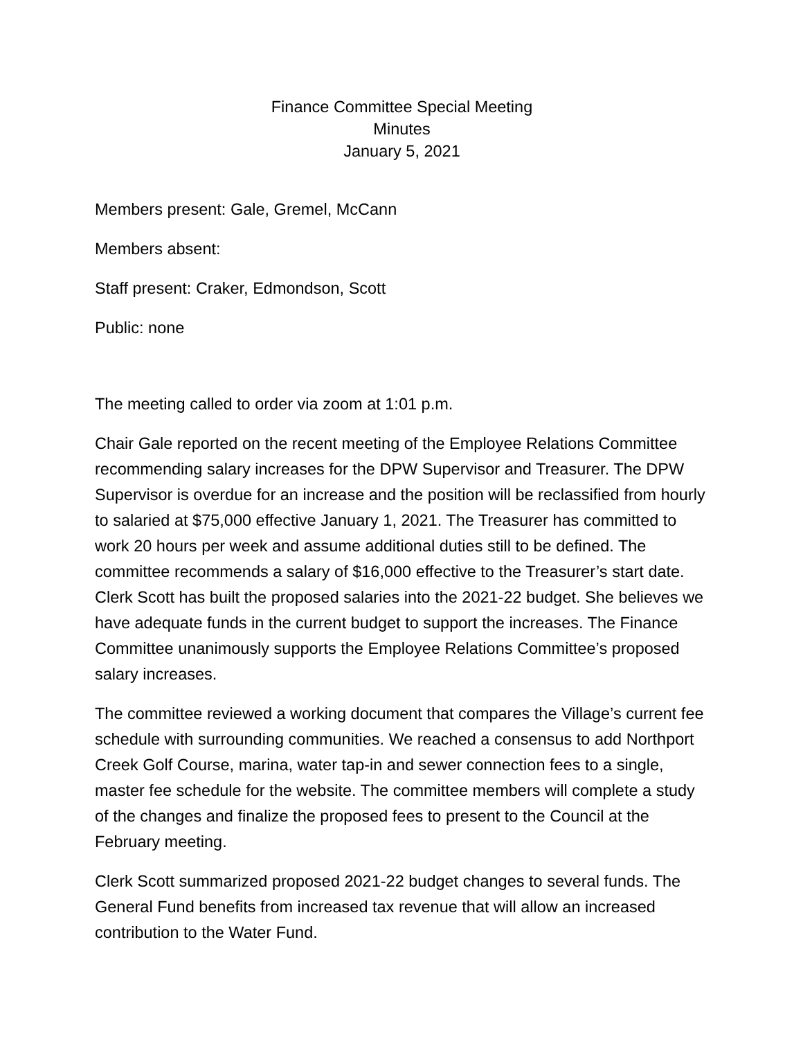Finance Committee Special Meeting
Minutes
January 5, 2021
Members present: Gale, Gremel, McCann
Members absent:
Staff present: Craker, Edmondson, Scott
Public: none
The meeting called to order via zoom at 1:01 p.m.
Chair Gale reported on the recent meeting of the Employee Relations Committee recommending salary increases for the DPW Supervisor and Treasurer. The DPW Supervisor is overdue for an increase and the position will be reclassified from hourly to salaried at $75,000 effective January 1, 2021. The Treasurer has committed to work 20 hours per week and assume additional duties still to be defined. The committee recommends a salary of $16,000 effective to the Treasurer’s start date. Clerk Scott has built the proposed salaries into the 2021-22 budget. She believes we have adequate funds in the current budget to support the increases. The Finance Committee unanimously supports the Employee Relations Committee’s proposed salary increases.
The committee reviewed a working document that compares the Village’s current fee schedule with surrounding communities. We reached a consensus to add Northport Creek Golf Course, marina, water tap-in and sewer connection fees to a single, master fee schedule for the website. The committee members will complete a study of the changes and finalize the proposed fees to present to the Council at the February meeting.
Clerk Scott summarized proposed 2021-22 budget changes to several funds. The General Fund benefits from increased tax revenue that will allow an increased contribution to the Water Fund.